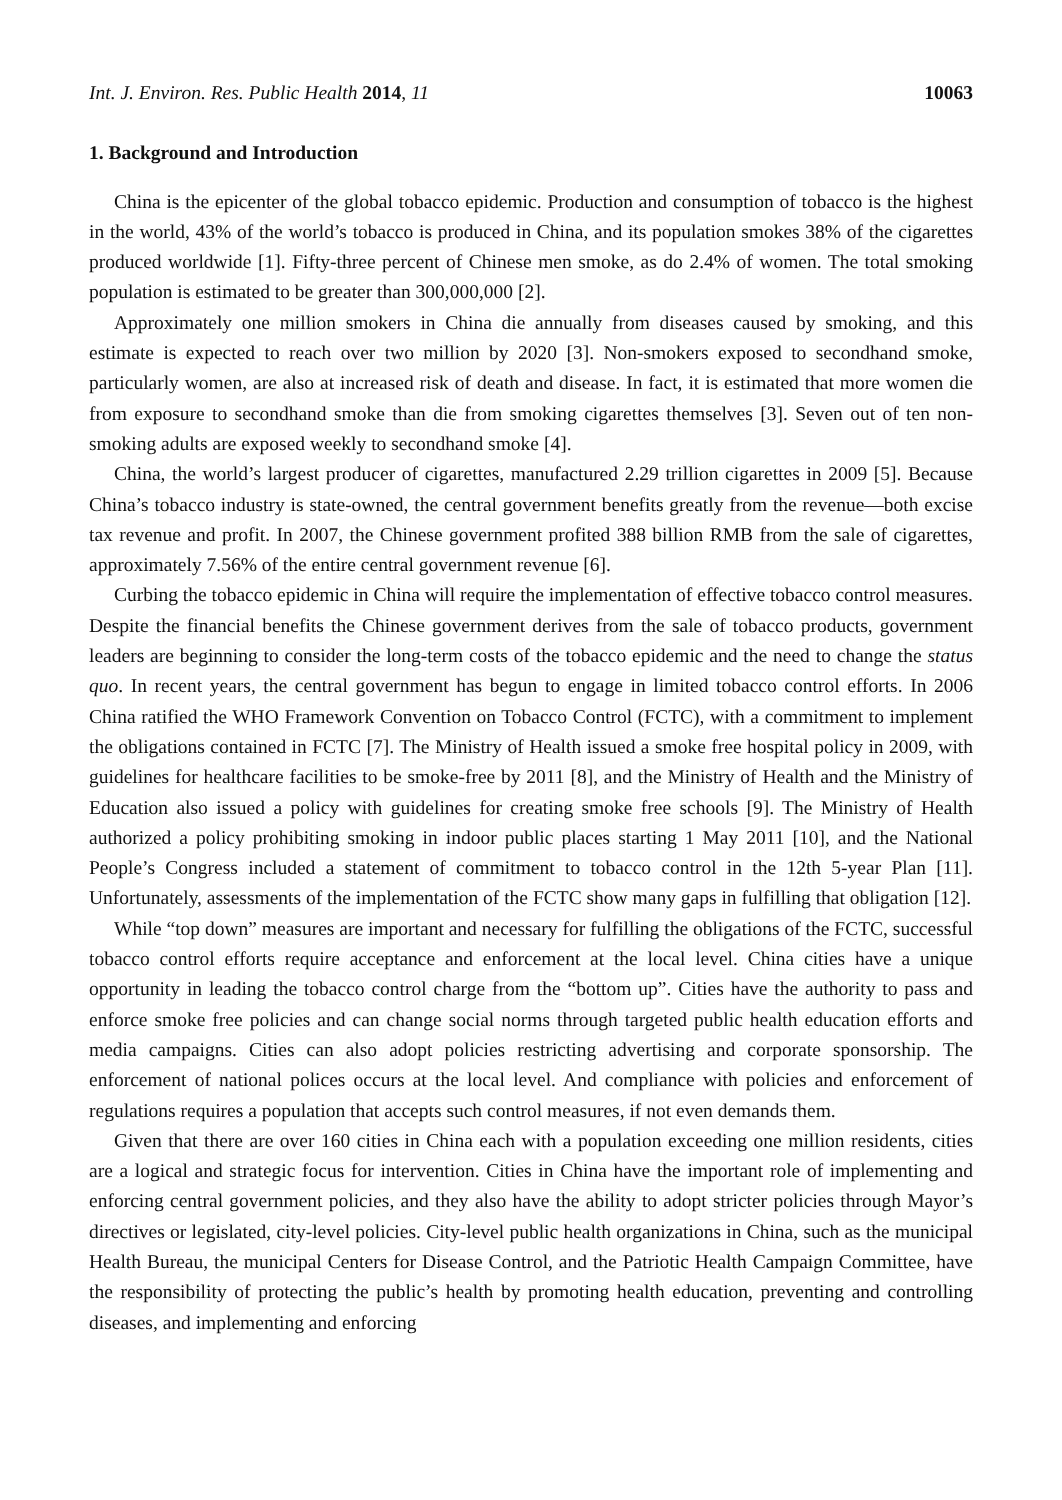Int. J. Environ. Res. Public Health 2014, 11 10063
1. Background and Introduction
China is the epicenter of the global tobacco epidemic. Production and consumption of tobacco is the highest in the world, 43% of the world’s tobacco is produced in China, and its population smokes 38% of the cigarettes produced worldwide [1]. Fifty-three percent of Chinese men smoke, as do 2.4% of women. The total smoking population is estimated to be greater than 300,000,000 [2].
Approximately one million smokers in China die annually from diseases caused by smoking, and this estimate is expected to reach over two million by 2020 [3]. Non-smokers exposed to secondhand smoke, particularly women, are also at increased risk of death and disease. In fact, it is estimated that more women die from exposure to secondhand smoke than die from smoking cigarettes themselves [3]. Seven out of ten non-smoking adults are exposed weekly to secondhand smoke [4].
China, the world’s largest producer of cigarettes, manufactured 2.29 trillion cigarettes in 2009 [5]. Because China’s tobacco industry is state-owned, the central government benefits greatly from the revenue—both excise tax revenue and profit. In 2007, the Chinese government profited 388 billion RMB from the sale of cigarettes, approximately 7.56% of the entire central government revenue [6].
Curbing the tobacco epidemic in China will require the implementation of effective tobacco control measures. Despite the financial benefits the Chinese government derives from the sale of tobacco products, government leaders are beginning to consider the long-term costs of the tobacco epidemic and the need to change the status quo. In recent years, the central government has begun to engage in limited tobacco control efforts. In 2006 China ratified the WHO Framework Convention on Tobacco Control (FCTC), with a commitment to implement the obligations contained in FCTC [7]. The Ministry of Health issued a smoke free hospital policy in 2009, with guidelines for healthcare facilities to be smoke-free by 2011 [8], and the Ministry of Health and the Ministry of Education also issued a policy with guidelines for creating smoke free schools [9]. The Ministry of Health authorized a policy prohibiting smoking in indoor public places starting 1 May 2011 [10], and the National People’s Congress included a statement of commitment to tobacco control in the 12th 5-year Plan [11]. Unfortunately, assessments of the implementation of the FCTC show many gaps in fulfilling that obligation [12].
While “top down” measures are important and necessary for fulfilling the obligations of the FCTC, successful tobacco control efforts require acceptance and enforcement at the local level. China cities have a unique opportunity in leading the tobacco control charge from the “bottom up”. Cities have the authority to pass and enforce smoke free policies and can change social norms through targeted public health education efforts and media campaigns. Cities can also adopt policies restricting advertising and corporate sponsorship. The enforcement of national polices occurs at the local level. And compliance with policies and enforcement of regulations requires a population that accepts such control measures, if not even demands them.
Given that there are over 160 cities in China each with a population exceeding one million residents, cities are a logical and strategic focus for intervention. Cities in China have the important role of implementing and enforcing central government policies, and they also have the ability to adopt stricter policies through Mayor’s directives or legislated, city-level policies. City-level public health organizations in China, such as the municipal Health Bureau, the municipal Centers for Disease Control, and the Patriotic Health Campaign Committee, have the responsibility of protecting the public’s health by promoting health education, preventing and controlling diseases, and implementing and enforcing